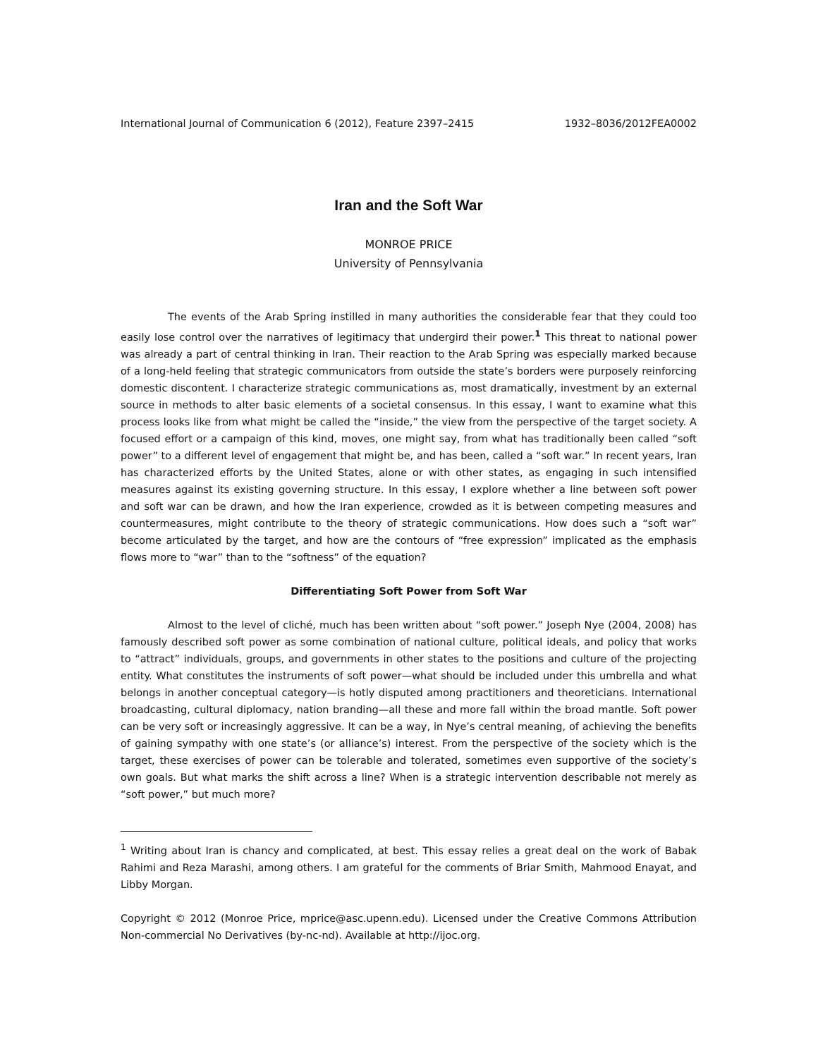International Journal of Communication 6 (2012), Feature 2397–2415 1932–8036/2012FEA0002
Iran and the Soft War
MONROE PRICE
University of Pennsylvania
The events of the Arab Spring instilled in many authorities the considerable fear that they could too easily lose control over the narratives of legitimacy that undergird their power.<sup>1</sup> This threat to national power was already a part of central thinking in Iran. Their reaction to the Arab Spring was especially marked because of a long-held feeling that strategic communicators from outside the state’s borders were purposely reinforcing domestic discontent. I characterize strategic communications as, most dramatically, investment by an external source in methods to alter basic elements of a societal consensus. In this essay, I want to examine what this process looks like from what might be called the “inside,” the view from the perspective of the target society. A focused effort or a campaign of this kind, moves, one might say, from what has traditionally been called “soft power” to a different level of engagement that might be, and has been, called a “soft war.” In recent years, Iran has characterized efforts by the United States, alone or with other states, as engaging in such intensified measures against its existing governing structure. In this essay, I explore whether a line between soft power and soft war can be drawn, and how the Iran experience, crowded as it is between competing measures and countermeasures, might contribute to the theory of strategic communications. How does such a “soft war” become articulated by the target, and how are the contours of “free expression” implicated as the emphasis flows more to “war” than to the “softness” of the equation?
Differentiating Soft Power from Soft War
Almost to the level of cliché, much has been written about “soft power.” Joseph Nye (2004, 2008) has famously described soft power as some combination of national culture, political ideals, and policy that works to “attract” individuals, groups, and governments in other states to the positions and culture of the projecting entity. What constitutes the instruments of soft power—what should be included under this umbrella and what belongs in another conceptual category—is hotly disputed among practitioners and theoreticians. International broadcasting, cultural diplomacy, nation branding—all these and more fall within the broad mantle. Soft power can be very soft or increasingly aggressive. It can be a way, in Nye’s central meaning, of achieving the benefits of gaining sympathy with one state’s (or alliance’s) interest. From the perspective of the society which is the target, these exercises of power can be tolerable and tolerated, sometimes even supportive of the society’s own goals. But what marks the shift across a line? When is a strategic intervention describable not merely as “soft power,” but much more?
<sup>1</sup> Writing about Iran is chancy and complicated, at best. This essay relies a great deal on the work of Babak Rahimi and Reza Marashi, among others. I am grateful for the comments of Briar Smith, Mahmood Enayat, and Libby Morgan.
Copyright © 2012 (Monroe Price, mprice@asc.upenn.edu). Licensed under the Creative Commons Attribution Non-commercial No Derivatives (by-nc-nd). Available at http://ijoc.org.